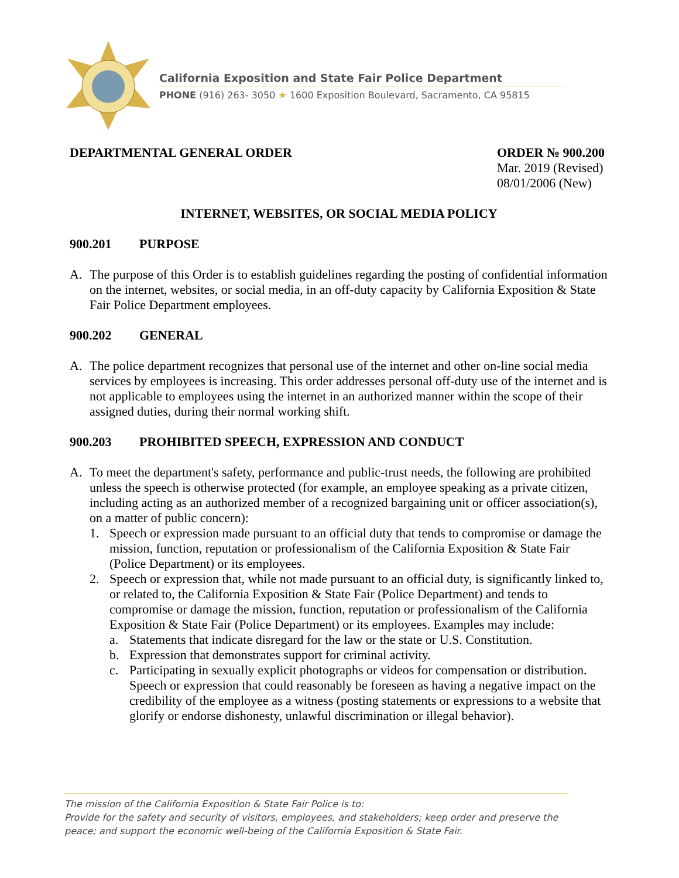California Exposition and State Fair Police Department
PHONE (916) 263- 3050 ★ 1600 Exposition Boulevard, Sacramento, CA 95815
DEPARTMENTAL GENERAL ORDER ORDER № 900.200
Mar. 2019 (Revised)
08/01/2006 (New)
INTERNET, WEBSITES, OR SOCIAL MEDIA POLICY
900.201 PURPOSE
A. The purpose of this Order is to establish guidelines regarding the posting of confidential information on the internet, websites, or social media, in an off-duty capacity by California Exposition & State Fair Police Department employees.
900.202 GENERAL
A. The police department recognizes that personal use of the internet and other on-line social media services by employees is increasing. This order addresses personal off-duty use of the internet and is not applicable to employees using the internet in an authorized manner within the scope of their assigned duties, during their normal working shift.
900.203 PROHIBITED SPEECH, EXPRESSION AND CONDUCT
A. To meet the department's safety, performance and public-trust needs, the following are prohibited unless the speech is otherwise protected (for example, an employee speaking as a private citizen, including acting as an authorized member of a recognized bargaining unit or officer association(s), on a matter of public concern):
1. Speech or expression made pursuant to an official duty that tends to compromise or damage the mission, function, reputation or professionalism of the California Exposition & State Fair (Police Department) or its employees.
2. Speech or expression that, while not made pursuant to an official duty, is significantly linked to, or related to, the California Exposition & State Fair (Police Department) and tends to compromise or damage the mission, function, reputation or professionalism of the California Exposition & State Fair (Police Department) or its employees. Examples may include:
a. Statements that indicate disregard for the law or the state or U.S. Constitution.
b. Expression that demonstrates support for criminal activity.
c. Participating in sexually explicit photographs or videos for compensation or distribution. Speech or expression that could reasonably be foreseen as having a negative impact on the credibility of the employee as a witness (posting statements or expressions to a website that glorify or endorse dishonesty, unlawful discrimination or illegal behavior).
The mission of the California Exposition & State Fair Police is to:
Provide for the safety and security of visitors, employees, and stakeholders; keep order and preserve the peace; and support the economic well-being of the California Exposition & State Fair.